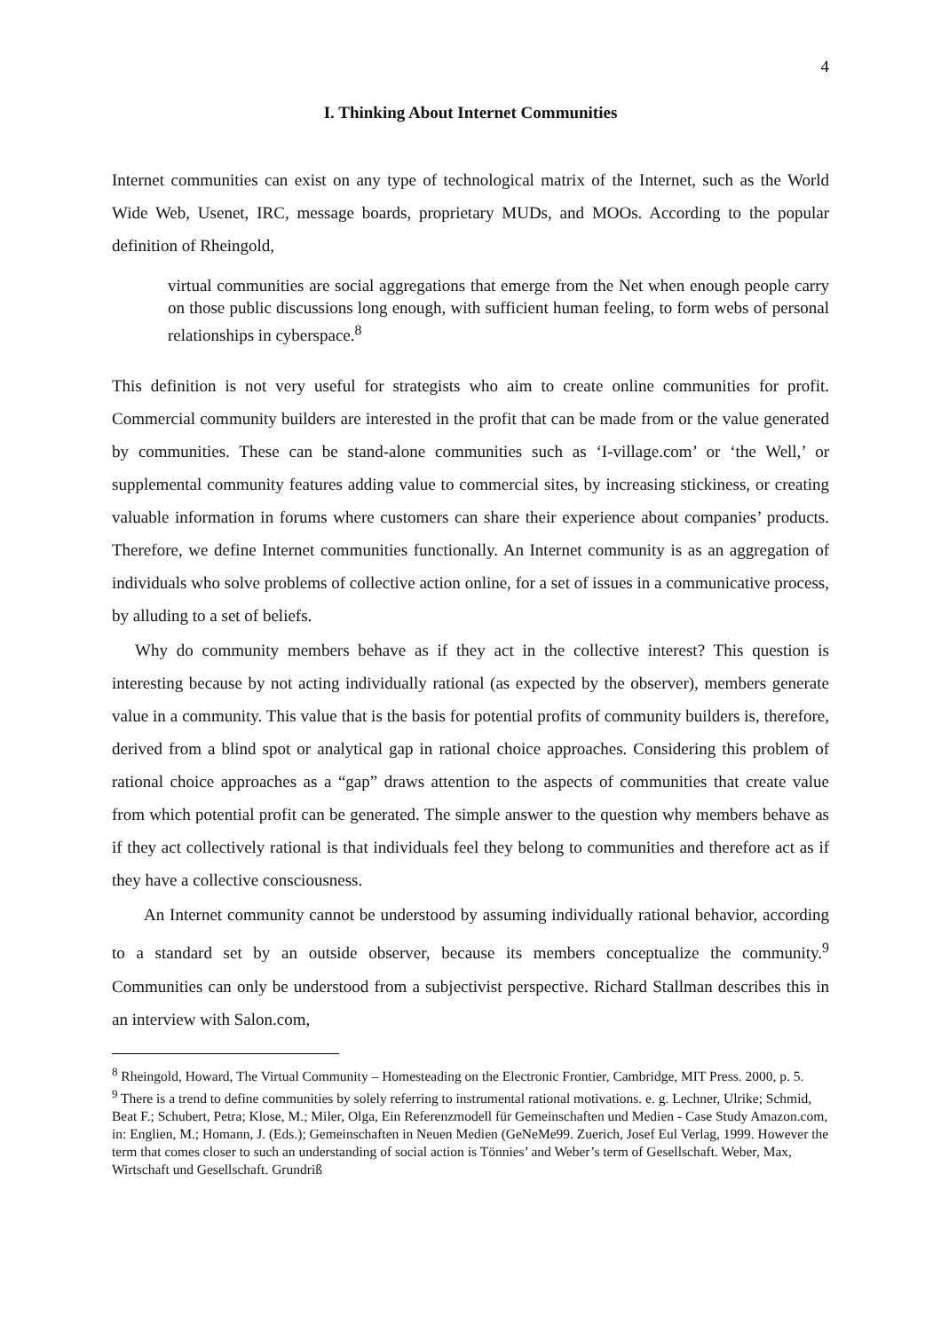4
I. Thinking About Internet Communities
Internet communities can exist on any type of technological matrix of the Internet, such as the World Wide Web, Usenet, IRC, message boards, proprietary MUDs, and MOOs. According to the popular definition of Rheingold,
virtual communities are social aggregations that emerge from the Net when enough people carry on those public discussions long enough, with sufficient human feeling, to form webs of personal relationships in cyberspace.<sup>8</sup>
This definition is not very useful for strategists who aim to create online communities for profit. Commercial community builders are interested in the profit that can be made from or the value generated by communities. These can be stand-alone communities such as ‘I-village.com’ or ‘the Well,’ or supplemental community features adding value to commercial sites, by increasing stickiness, or creating valuable information in forums where customers can share their experience about companies’ products. Therefore, we define Internet communities functionally. An Internet community is as an aggregation of individuals who solve problems of collective action online, for a set of issues in a communicative process, by alluding to a set of beliefs.
Why do community members behave as if they act in the collective interest? This question is interesting because by not acting individually rational (as expected by the observer), members generate value in a community. This value that is the basis for potential profits of community builders is, therefore, derived from a blind spot or analytical gap in rational choice approaches. Considering this problem of rational choice approaches as a “gap” draws attention to the aspects of communities that create value from which potential profit can be generated. The simple answer to the question why members behave as if they act collectively rational is that individuals feel they belong to communities and therefore act as if they have a collective consciousness.
An Internet community cannot be understood by assuming individually rational behavior, according to a standard set by an outside observer, because its members conceptualize the community.<sup>9</sup> Communities can only be understood from a subjectivist perspective. Richard Stallman describes this in an interview with Salon.com,
<sup>8</sup> Rheingold, Howard, The Virtual Community – Homesteading on the Electronic Frontier, Cambridge, MIT Press. 2000, p. 5.
<sup>9</sup> There is a trend to define communities by solely referring to instrumental rational motivations. e. g. Lechner, Ulrike; Schmid, Beat F.; Schubert, Petra; Klose, M.; Miler, Olga, Ein Referenzmodell für Gemeinschaften und Medien - Case Study Amazon.com, in: Englien, M.; Homann, J. (Eds.); Gemeinschaften in Neuen Medien (GeNeMe99. Zuerich, Josef Eul Verlag, 1999. However the term that comes closer to such an understanding of social action is Tönnies’ and Weber’s term of Gesellschaft. Weber, Max, Wirtschaft und Gesellschaft. Grundriß